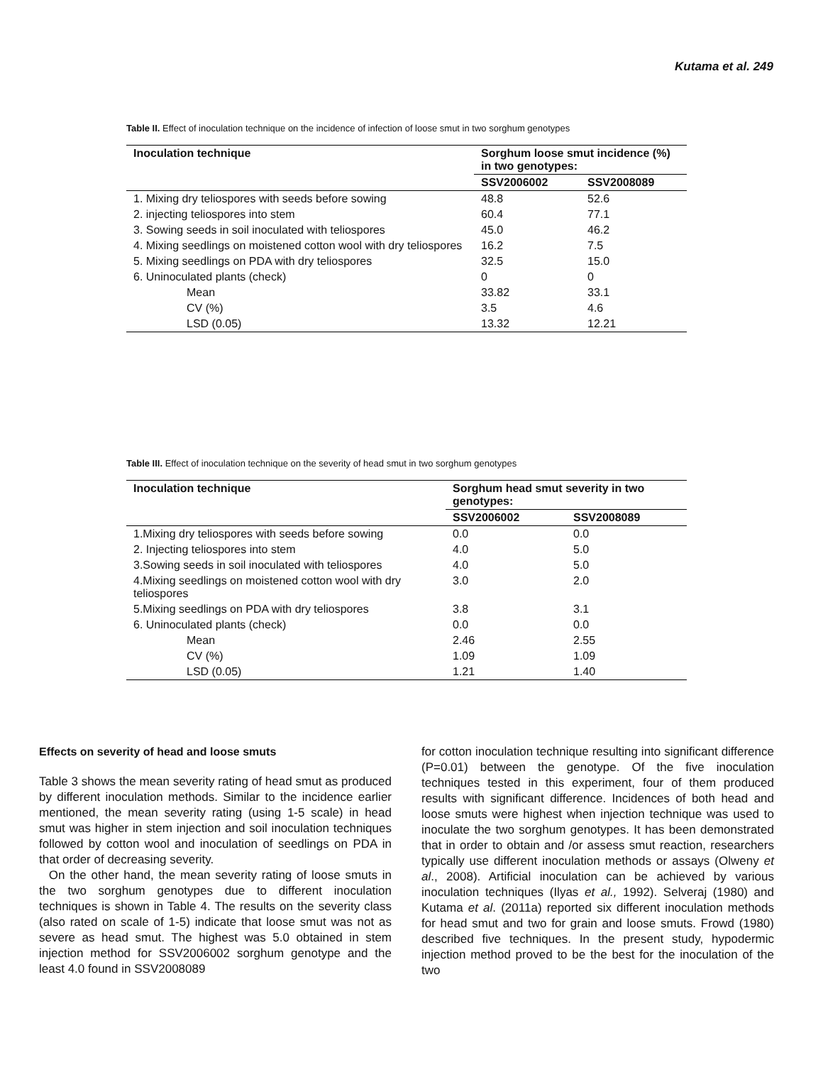Kutama et al. 249
Table II. Effect of inoculation technique on the incidence of infection of loose smut in two sorghum genotypes
| Inoculation technique | Sorghum loose smut incidence (%) in two genotypes: | |
| --- | --- | --- |
| | SSV2006002 | SSV2008089 |
| 1. Mixing dry teliospores with seeds before sowing | 48.8 | 52.6 |
| 2. injecting teliospores into stem | 60.4 | 77.1 |
| 3. Sowing seeds in soil inoculated with teliospores | 45.0 | 46.2 |
| 4. Mixing seedlings on moistened cotton wool with dry teliospores | 16.2 | 7.5 |
| 5. Mixing seedlings on PDA with dry teliospores | 32.5 | 15.0 |
| 6. Uninoculated plants (check) | 0 | 0 |
| Mean | 33.82 | 33.1 |
| CV (%) | 3.5 | 4.6 |
| LSD (0.05) | 13.32 | 12.21 |
Table III. Effect of inoculation technique on the severity of head smut in two sorghum genotypes
| Inoculation technique | Sorghum head smut severity in two genotypes: | |
| --- | --- | --- |
| | SSV2006002 | SSV2008089 |
| 1.Mixing dry teliospores with seeds before sowing | 0.0 | 0.0 |
| 2. Injecting teliospores into stem | 4.0 | 5.0 |
| 3.Sowing seeds in soil inoculated with teliospores | 4.0 | 5.0 |
| 4.Mixing seedlings on moistened cotton wool with dry teliospores | 3.0 | 2.0 |
| 5.Mixing seedlings on PDA with dry teliospores | 3.8 | 3.1 |
| 6. Uninoculated plants (check) | 0.0 | 0.0 |
| Mean | 2.46 | 2.55 |
| CV (%) | 1.09 | 1.09 |
| LSD (0.05) | 1.21 | 1.40 |
Effects on severity of head and loose smuts
Table 3 shows the mean severity rating of head smut as produced by different inoculation methods. Similar to the incidence earlier mentioned, the mean severity rating (using 1-5 scale) in head smut was higher in stem injection and soil inoculation techniques followed by cotton wool and inoculation of seedlings on PDA in that order of decreasing severity.
On the other hand, the mean severity rating of loose smuts in the two sorghum genotypes due to different inoculation techniques is shown in Table 4. The results on the severity class (also rated on scale of 1-5) indicate that loose smut was not as severe as head smut. The highest was 5.0 obtained in stem injection method for SSV2006002 sorghum genotype and the least 4.0 found in SSV2008089
for cotton inoculation technique resulting into significant difference (P=0.01) between the genotype. Of the five inoculation techniques tested in this experiment, four of them produced results with significant difference. Incidences of both head and loose smuts were highest when injection technique was used to inoculate the two sorghum genotypes. It has been demonstrated that in order to obtain and /or assess smut reaction, researchers typically use different inoculation methods or assays (Olweny et al., 2008). Artificial inoculation can be achieved by various inoculation techniques (Ilyas et al., 1992). Selveraj (1980) and Kutama et al. (2011a) reported six different inoculation methods for head smut and two for grain and loose smuts. Frowd (1980) described five techniques. In the present study, hypodermic injection method proved to be the best for the inoculation of the two